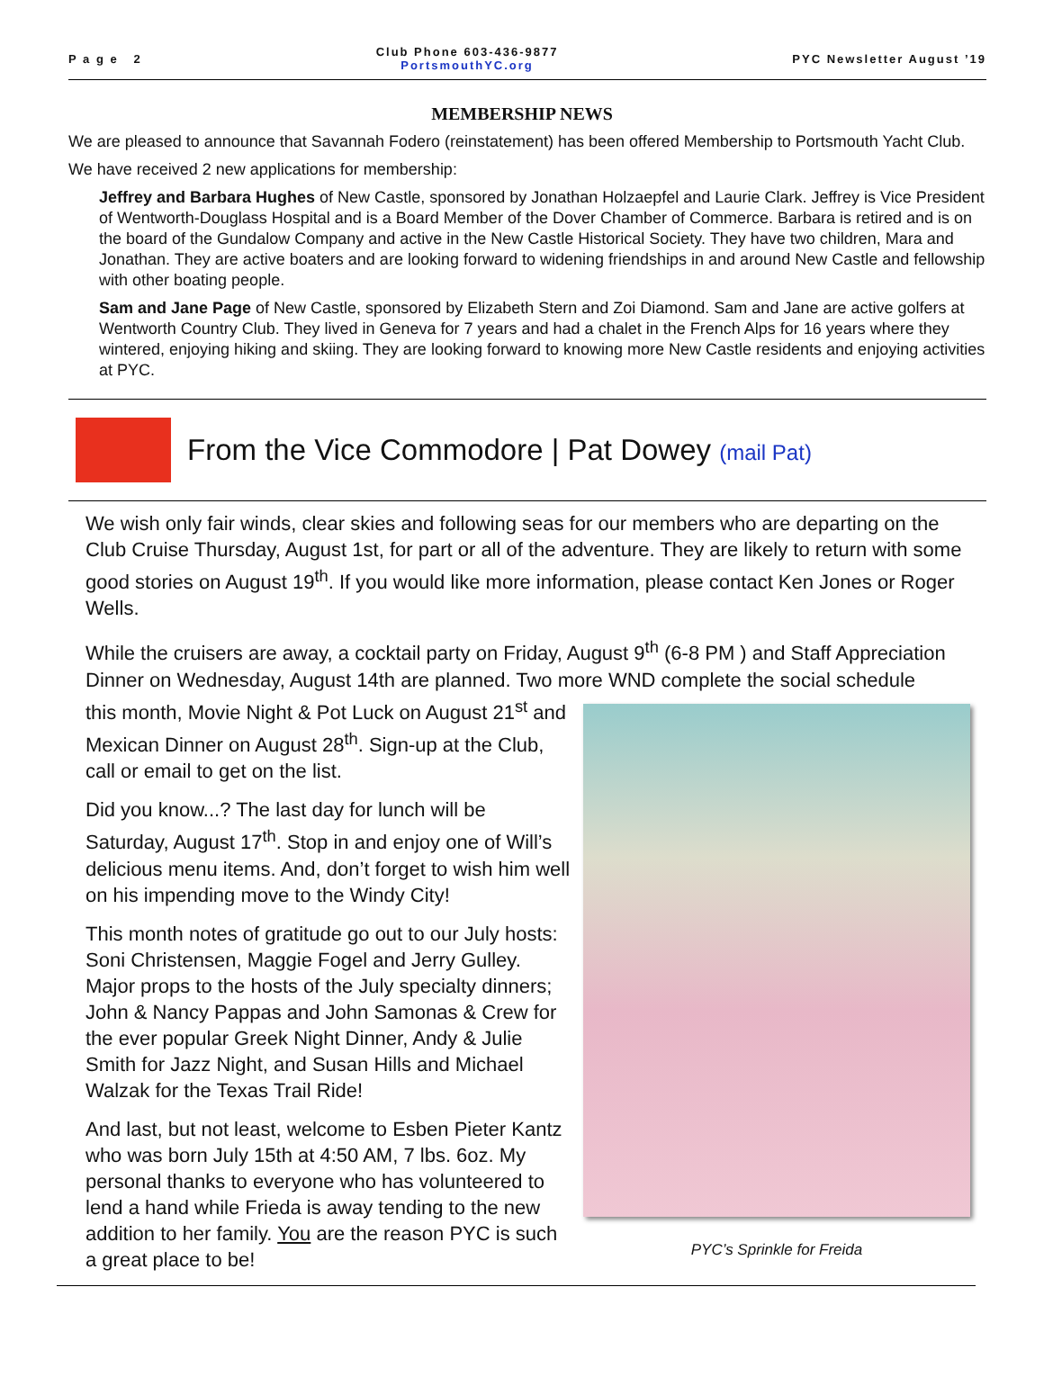P a g e 2
Club Phone 603-436-9877
PortsmouthYC.org
PYC Newsletter August ’19
MEMBERSHIP NEWS
We are pleased to announce that Savannah Fodero (reinstatement) has been offered Membership to Portsmouth Yacht Club.
We have received 2 new applications for membership:
Jeffrey and Barbara Hughes of New Castle, sponsored by Jonathan Holzaepfel and Laurie Clark. Jeffrey is Vice President of Wentworth-Douglass Hospital and is a Board Member of the Dover Chamber of Commerce. Barbara is retired and is on the board of the Gundalow Company and active in the New Castle Historical Society. They have two children, Mara and Jonathan. They are active boaters and are looking forward to widening friendships in and around New Castle and fellowship with other boating people.
Sam and Jane Page of New Castle, sponsored by Elizabeth Stern and Zoi Diamond. Sam and Jane are active golfers at Wentworth Country Club. They lived in Geneva for 7 years and had a chalet in the French Alps for 16 years where they wintered, enjoying hiking and skiing. They are looking forward to knowing more New Castle residents and enjoying activities at PYC.
From the Vice Commodore | Pat Dowey (mail Pat)
We wish only fair winds, clear skies and following seas for our members who are departing on the Club Cruise Thursday, August 1st, for part or all of the adventure. They are likely to return with some good stories on August 19<sup>th</sup>. If you would like more information, please contact Ken Jones or Roger Wells.
While the cruisers are away, a cocktail party on Friday, August 9<sup>th</sup> (6-8 PM ) and Staff Appreciation Dinner on Wednesday, August 14th are planned. Two more WND complete the social schedule
this month, Movie Night & Pot Luck on August 21<sup>st</sup> and Mexican Dinner on August 28<sup>th</sup>. Sign-up at the Club, call or email to get on the list.
Did you know...? The last day for lunch will be Saturday, August 17<sup>th</sup>. Stop in and enjoy one of Will’s delicious menu items. And, don’t forget to wish him well on his impending move to the Windy City!
This month notes of gratitude go out to our July hosts: Soni Christensen, Maggie Fogel and Jerry Gulley. Major props to the hosts of the July specialty dinners; John & Nancy Pappas and John Samonas & Crew for the ever popular Greek Night Dinner, Andy & Julie Smith for Jazz Night, and Susan Hills and Michael Walzak for the Texas Trail Ride!
And last, but not least, welcome to Esben Pieter Kantz who was born July 15th at 4:50 AM, 7 lbs. 6oz. My personal thanks to everyone who has volunteered to lend a hand while Frieda is away tending to the new addition to her family. You are the reason PYC is such a great place to be!
PYC’s Sprinkle for Freida